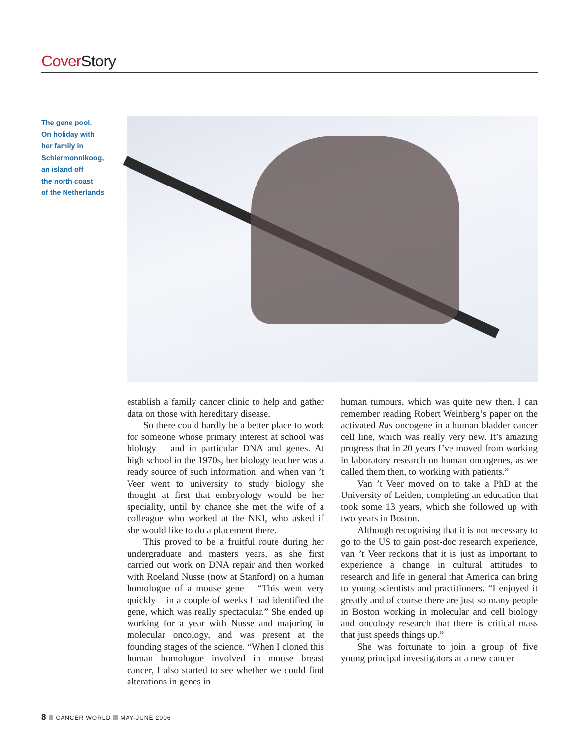Cover Story
The gene pool.
On holiday with
her family in
Schiermonnikoog,
an island off
the north coast
of the Netherlands
establish a family cancer clinic to help and gather data on those with hereditary disease.
So there could hardly be a better place to work for someone whose primary interest at school was biology – and in particular DNA and genes. At high school in the 1970s, her biology teacher was a ready source of such information, and when van ’t Veer went to university to study biology she thought at first that embryology would be her speciality, until by chance she met the wife of a colleague who worked at the NKI, who asked if she would like to do a placement there.
This proved to be a fruitful route during her undergraduate and masters years, as she first carried out work on DNA repair and then worked with Roeland Nusse (now at Stanford) on a human homologue of a mouse gene – “This went very quickly – in a couple of weeks I had identified the gene, which was really spectacular.” She ended up working for a year with Nusse and majoring in molecular oncology, and was present at the founding stages of the science. “When I cloned this human homologue involved in mouse breast cancer, I also started to see whether we could find alterations in genes in
human tumours, which was quite new then. I can remember reading Robert Weinberg’s paper on the activated Ras oncogene in a human bladder cancer cell line, which was really very new. It’s amazing progress that in 20 years I’ve moved from working in laboratory research on human oncogenes, as we called them then, to working with patients.”
Van ’t Veer moved on to take a PhD at the University of Leiden, completing an education that took some 13 years, which she followed up with two years in Boston.
Although recognising that it is not necessary to go to the US to gain post-doc research experience, van ’t Veer reckons that it is just as important to experience a change in cultural attitudes to research and life in general that America can bring to young scientists and practitioners. “I enjoyed it greatly and of course there are just so many people in Boston working in molecular and cell biology and oncology research that there is critical mass that just speeds things up.”
She was fortunate to join a group of five young principal investigators at a new cancer
8 CANCER WORLD MAY-JUNE 2006